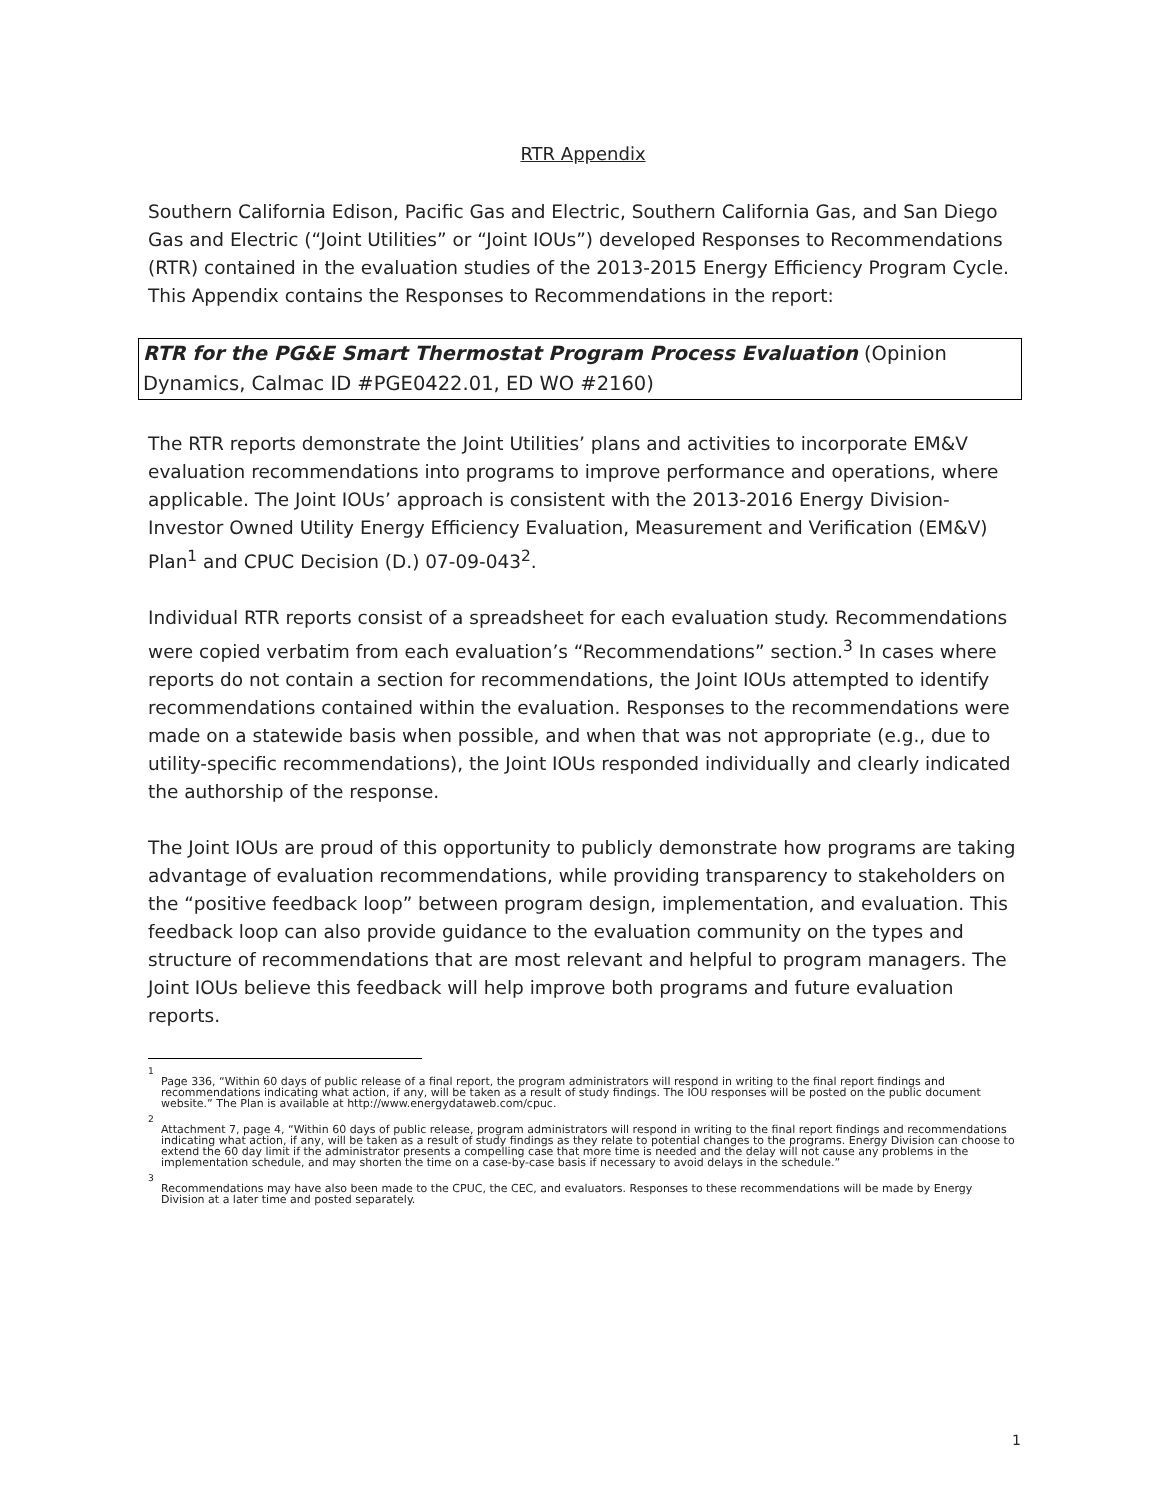RTR Appendix
Southern California Edison, Pacific Gas and Electric, Southern California Gas, and San Diego Gas and Electric (“Joint Utilities” or “Joint IOUs”) developed Responses to Recommendations (RTR) contained in the evaluation studies of the 2013-2015 Energy Efficiency Program Cycle. This Appendix contains the Responses to Recommendations in the report:
RTR for the PG&E Smart Thermostat Program Process Evaluation (Opinion Dynamics, Calmac ID #PGE0422.01, ED WO #2160)
The RTR reports demonstrate the Joint Utilities’ plans and activities to incorporate EM&V evaluation recommendations into programs to improve performance and operations, where applicable. The Joint IOUs’ approach is consistent with the 2013-2016 Energy Division-Investor Owned Utility Energy Efficiency Evaluation, Measurement and Verification (EM&V) Plan<sup>1</sup> and CPUC Decision (D.) 07-09-043<sup>2</sup>.
Individual RTR reports consist of a spreadsheet for each evaluation study. Recommendations were copied verbatim from each evaluation’s “Recommendations” section.<sup>3</sup> In cases where reports do not contain a section for recommendations, the Joint IOUs attempted to identify recommendations contained within the evaluation. Responses to the recommendations were made on a statewide basis when possible, and when that was not appropriate (e.g., due to utility-specific recommendations), the Joint IOUs responded individually and clearly indicated the authorship of the response.
The Joint IOUs are proud of this opportunity to publicly demonstrate how programs are taking advantage of evaluation recommendations, while providing transparency to stakeholders on the “positive feedback loop” between program design, implementation, and evaluation. This feedback loop can also provide guidance to the evaluation community on the types and structure of recommendations that are most relevant and helpful to program managers. The Joint IOUs believe this feedback will help improve both programs and future evaluation reports.
<sup>1</sup>
Page 336, “Within 60 days of public release of a final report, the program administrators will respond in writing to the final report findings and recommendations indicating what action, if any, will be taken as a result of study findings. The IOU responses will be posted on the public document website.” The Plan is available at http://www.energydataweb.com/cpuc.
<sup>2</sup>
Attachment 7, page 4, “Within 60 days of public release, program administrators will respond in writing to the final report findings and recommendations indicating what action, if any, will be taken as a result of study findings as they relate to potential changes to the programs. Energy Division can choose to extend the 60 day limit if the administrator presents a compelling case that more time is needed and the delay will not cause any problems in the implementation schedule, and may shorten the time on a case-by-case basis if necessary to avoid delays in the schedule.”
<sup>3</sup>
Recommendations may have also been made to the CPUC, the CEC, and evaluators. Responses to these recommendations will be made by Energy Division at a later time and posted separately.
1